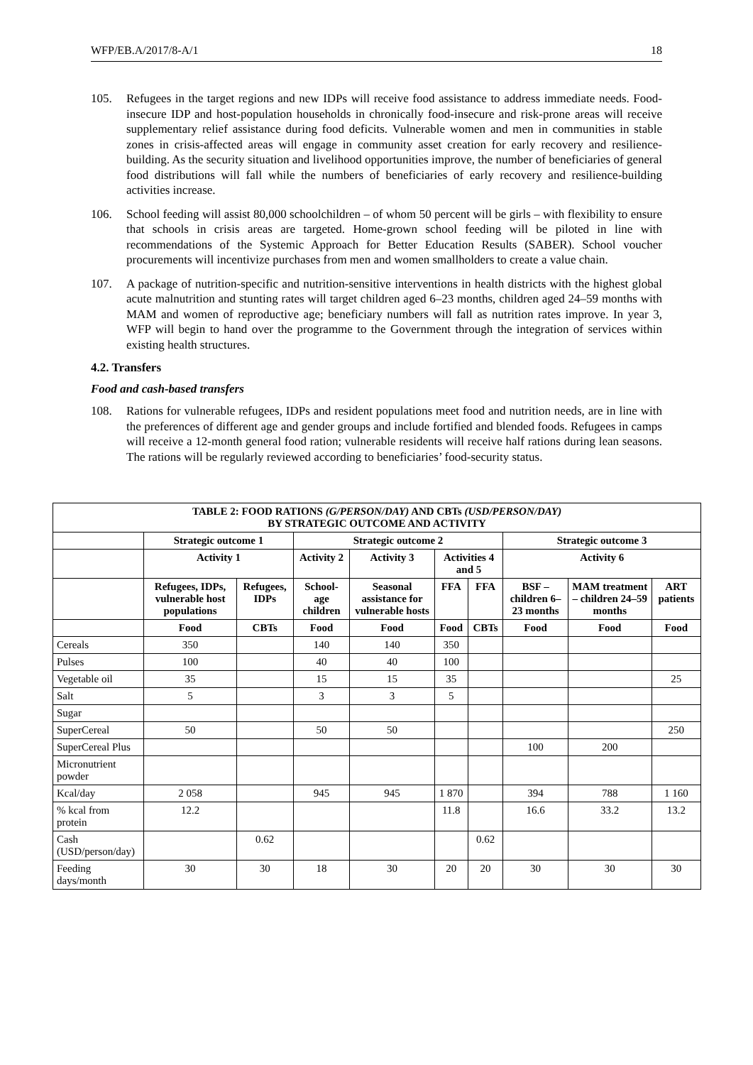WFP/EB.A/2017/8-A/1 18
105. Refugees in the target regions and new IDPs will receive food assistance to address immediate needs. Food-insecure IDP and host-population households in chronically food-insecure and risk-prone areas will receive supplementary relief assistance during food deficits. Vulnerable women and men in communities in stable zones in crisis-affected areas will engage in community asset creation for early recovery and resilience-building. As the security situation and livelihood opportunities improve, the number of beneficiaries of general food distributions will fall while the numbers of beneficiaries of early recovery and resilience-building activities increase.
106. School feeding will assist 80,000 schoolchildren – of whom 50 percent will be girls – with flexibility to ensure that schools in crisis areas are targeted. Home-grown school feeding will be piloted in line with recommendations of the Systemic Approach for Better Education Results (SABER). School voucher procurements will incentivize purchases from men and women smallholders to create a value chain.
107. A package of nutrition-specific and nutrition-sensitive interventions in health districts with the highest global acute malnutrition and stunting rates will target children aged 6–23 months, children aged 24–59 months with MAM and women of reproductive age; beneficiary numbers will fall as nutrition rates improve. In year 3, WFP will begin to hand over the programme to the Government through the integration of services within existing health structures.
4.2. Transfers
Food and cash-based transfers
108. Rations for vulnerable refugees, IDPs and resident populations meet food and nutrition needs, are in line with the preferences of different age and gender groups and include fortified and blended foods. Refugees in camps will receive a 12-month general food ration; vulnerable residents will receive half rations during lean seasons. The rations will be regularly reviewed according to beneficiaries’ food-security status.
| TABLE 2: FOOD RATIONS (G/PERSON/DAY) AND CBTs (USD/PERSON/DAY) BY STRATEGIC OUTCOME AND ACTIVITY | | | | | | | | | |
| --- | --- | --- | --- | --- | --- | --- | --- | --- | --- |
| | Strategic outcome 1 | | Strategic outcome 2 | | | | Strategic outcome 3 | | |
| | Activity 1 | | Activity 2 | Activity 3 | Activities 4 and 5 | | Activity 6 | | |
| | Refugees, IDPs, vulnerable host populations | Refugees, IDPs | School-age children | Seasonal assistance for vulnerable hosts | FFA | FFA | BSF – children 6–23 months | MAM treatment – children 24–59 months | ART patients |
| | Food | CBTs | Food | Food | Food | CBTs | Food | Food | Food |
| Cereals | 350 | | 140 | 140 | 350 | | | | |
| Pulses | 100 | | 40 | 40 | 100 | | | | |
| Vegetable oil | 35 | | 15 | 15 | 35 | | | | 25 |
| Salt | 5 | | 3 | 3 | 5 | | | | |
| Sugar | | | | | | | | | |
| SuperCereal | 50 | | 50 | 50 | | | | | 250 |
| SuperCereal Plus | | | | | | | 100 | 200 | |
| Micronutrient powder | | | | | | | | | |
| Kcal/day | 2 058 | | 945 | 945 | 1 870 | | 394 | 788 | 1 160 |
| % kcal from protein | 12.2 | | | | 11.8 | | 16.6 | 33.2 | 13.2 |
| Cash (USD/person/day) | | 0.62 | | | | 0.62 | | | |
| Feeding days/month | 30 | 30 | 18 | 30 | 20 | 20 | 30 | 30 | 30 |